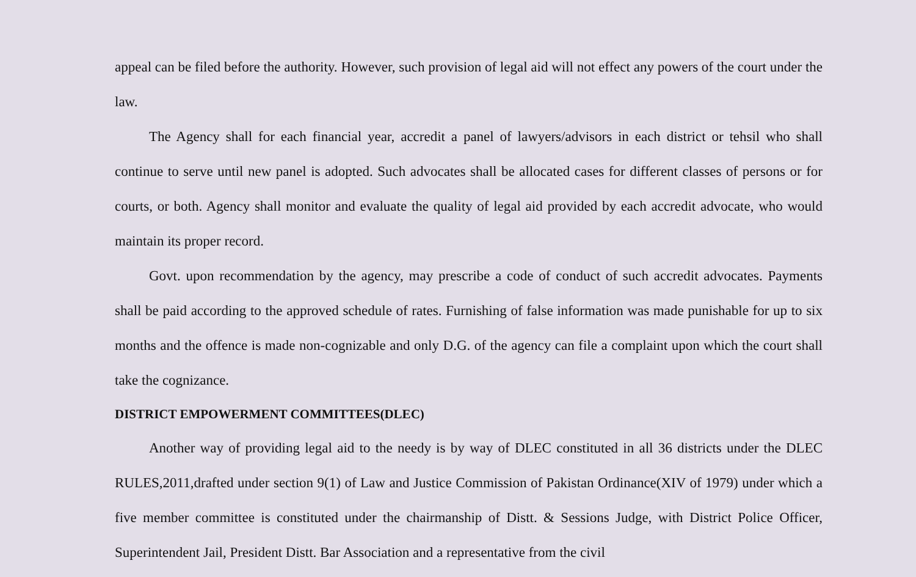appeal can be filed before the authority. However, such provision of legal aid will not effect any powers of the court under the law.
The Agency shall for each financial year, accredit a panel of lawyers/advisors in each district or tehsil who shall continue to serve until new panel is adopted. Such advocates shall be allocated cases for different classes of persons or for courts, or both. Agency shall monitor and evaluate the quality of legal aid provided by each accredit advocate, who would maintain its proper record.
Govt. upon recommendation by the agency, may prescribe a code of conduct of such accredit advocates. Payments shall be paid according to the approved schedule of rates. Furnishing of false information was made punishable for up to six months and the offence is made non-cognizable and only D.G. of the agency can file a complaint upon which the court shall take the cognizance.
DISTRICT EMPOWERMENT COMMITTEES(DLEC)
Another way of providing legal aid to the needy is by way of DLEC constituted in all 36 districts under the DLEC RULES,2011,drafted under section 9(1) of Law and Justice Commission of Pakistan Ordinance(XIV of 1979) under which a five member committee is constituted under the chairmanship of Distt. & Sessions Judge, with District Police Officer, Superintendent Jail, President Distt. Bar Association and a representative from the civil